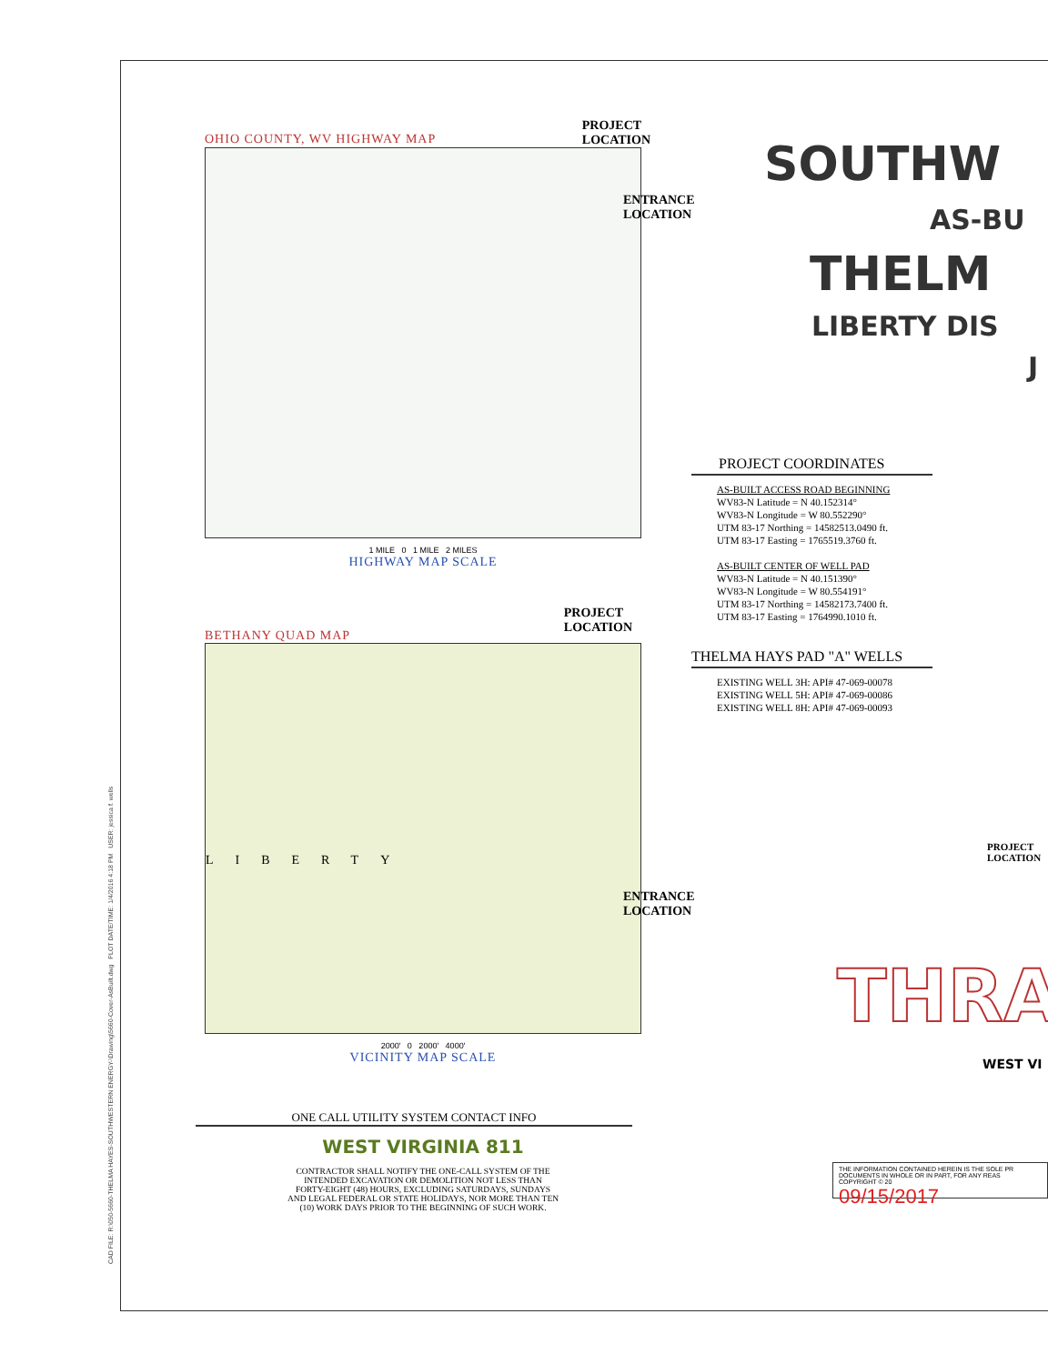CAD FILE: R:\050-5660-THELMA HAYES-SOUTHWESTERN ENERGY-\Drawing\5660-Cover-AsBuilt.dwg PLOT DATE/TIME: 1/4/2016 4:18 PM USER: jessica f. wells
OHIO COUNTY, WV HIGHWAY MAP PROJECT
LOCATION
ENTRANCE
LOCATION
1 MILE 0 1 MILE 2 MILES
HIGHWAY MAP SCALE
BETHANY QUAD MAP PROJECT
LOCATION
LIBERTY
ENTRANCE
LOCATION
2000' 0 2000' 4000'
VICINITY MAP SCALE
ONE CALL UTILITY SYSTEM CONTACT INFO
WEST VIRGINIA 811
CONTRACTOR SHALL NOTIFY THE ONE-CALL SYSTEM OF THE
INTENDED EXCAVATION OR DEMOLITION NOT LESS THAN
FORTY-EIGHT (48) HOURS, EXCLUDING SATURDAYS, SUNDAYS
AND LEGAL FEDERAL OR STATE HOLIDAYS, NOR MORE THAN TEN
(10) WORK DAYS PRIOR TO THE BEGINNING OF SUCH WORK.
SOUTHW
AS-BU
THELM
LIBERTY DIS
J
PROJECT COORDINATES
AS-BUILT ACCESS ROAD BEGINNING
WV83-N Latitude = N 40.152314°
WV83-N Longitude = W 80.552290°
UTM 83-17 Northing = 14582513.0490 ft.
UTM 83-17 Easting = 1765519.3760 ft.
AS-BUILT CENTER OF WELL PAD
WV83-N Latitude = N 40.151390°
WV83-N Longitude = W 80.554191°
UTM 83-17 Northing = 14582173.7400 ft.
UTM 83-17 Easting = 1764990.1010 ft.
THELMA HAYS PAD "A" WELLS
EXISTING WELL 3H: API# 47-069-00078
EXISTING WELL 5H: API# 47-069-00086
EXISTING WELL 8H: API# 47-069-00093
PROJECT
LOCATION
THRA
WEST VI
THE INFORMATION CONTAINED HEREIN IS THE SOLE PR
DOCUMENTS IN WHOLE OR IN PART, FOR ANY REAS
COPYRIGHT © 20
09/15/2017